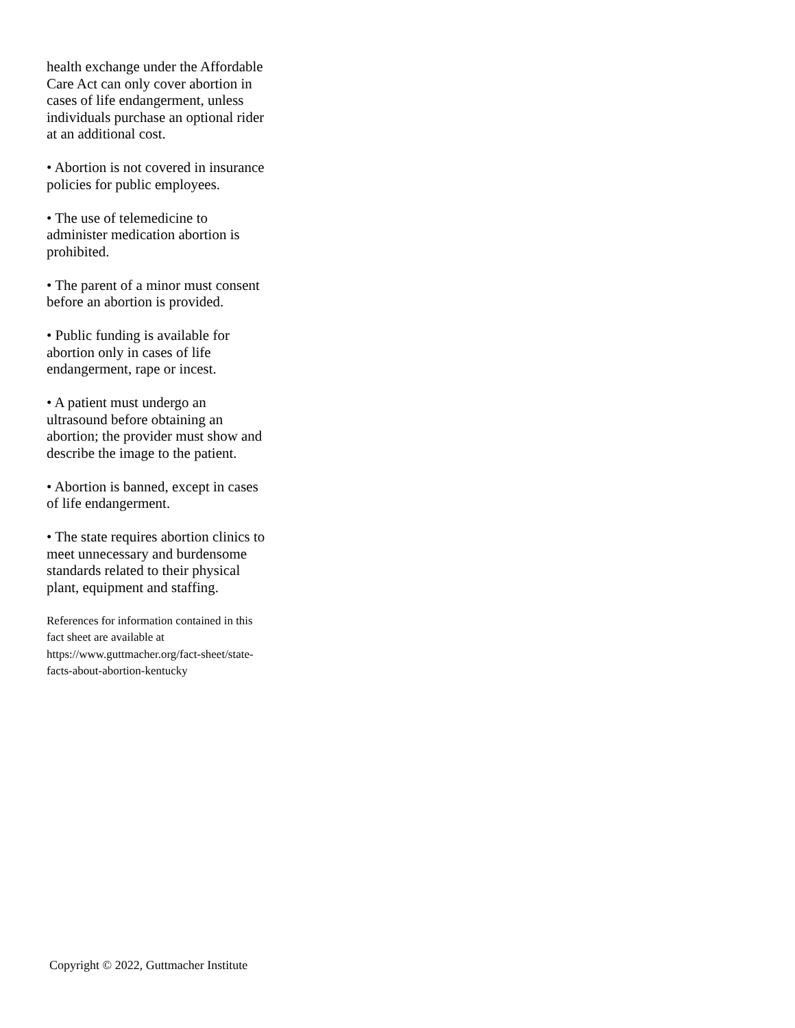health exchange under the Affordable Care Act can only cover abortion in cases of life endangerment, unless individuals purchase an optional rider at an additional cost.
• Abortion is not covered in insurance policies for public employees.
• The use of telemedicine to administer medication abortion is prohibited.
• The parent of a minor must consent before an abortion is provided.
• Public funding is available for abortion only in cases of life endangerment, rape or incest.
• A patient must undergo an ultrasound before obtaining an abortion; the provider must show and describe the image to the patient.
• Abortion is banned, except in cases of life endangerment.
• The state requires abortion clinics to meet unnecessary and burdensome standards related to their physical plant, equipment and staffing.
References for information contained in this fact sheet are available at https://www.guttmacher.org/fact-sheet/state-facts-about-abortion-kentucky
Copyright © 2022, Guttmacher Institute